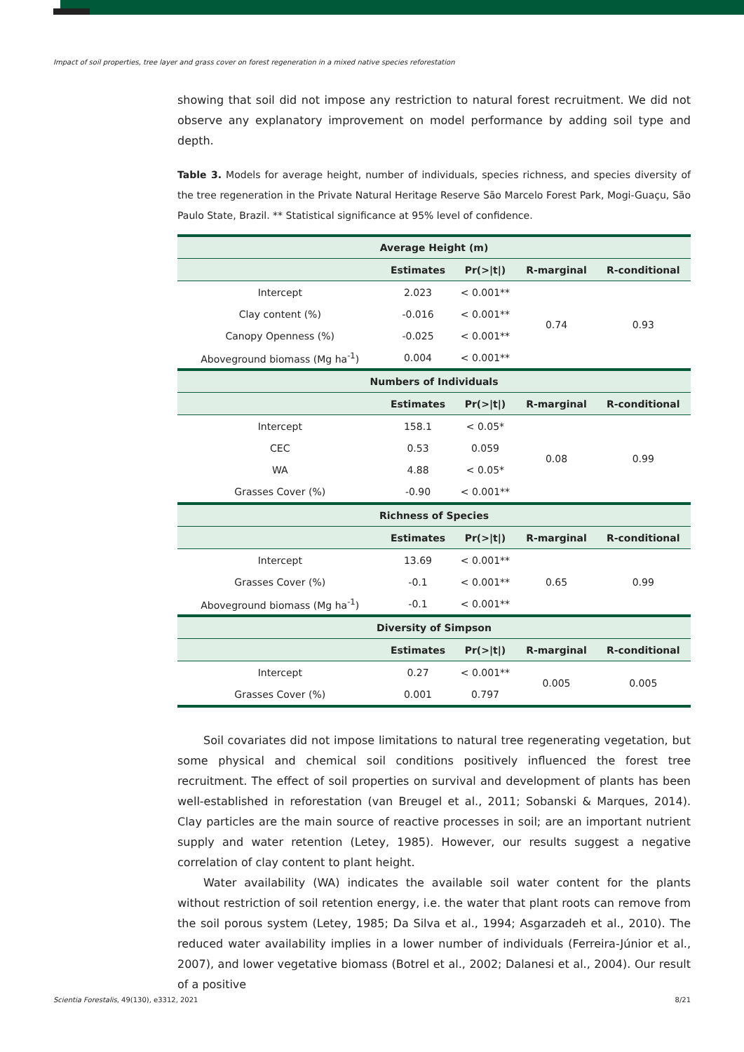Impact of soil properties, tree layer and grass cover on forest regeneration in a mixed native species reforestation
showing that soil did not impose any restriction to natural forest recruitment. We did not observe any explanatory improvement on model performance by adding soil type and depth.
Table 3. Models for average height, number of individuals, species richness, and species diversity of the tree regeneration in the Private Natural Heritage Reserve São Marcelo Forest Park, Mogi-Guaçu, São Paulo State, Brazil. ** Statistical significance at 95% level of confidence.
| Average Height (m) | | | | |
| --- | --- | --- | --- | --- |
| | Estimates | Pr(>/t/) | R-marginal | R-conditional |
| Intercept | 2.023 | < 0.001** | 0.74 | 0.93 |
| Clay content (%) | -0.016 | < 0.001** | | |
| Canopy Openness (%) | -0.025 | < 0.001** | | |
| Aboveground biomass (Mg ha<sup>-1</sup>) | 0.004 | < 0.001** | | |
| Numbers of Individuals | | | | |
| | Estimates | Pr(>/t/) | R-marginal | R-conditional |
| Intercept | 158.1 | < 0.05* | 0.08 | 0.99 |
| CEC | 0.53 | 0.059 | | |
| WA | 4.88 | < 0.05* | | |
| Grasses Cover (%) | -0.90 | < 0.001** | | |
| Richness of Species | | | | |
| | Estimates | Pr(>/t/) | R-marginal | R-conditional |
| Intercept | 13.69 | < 0.001** | 0.65 | 0.99 |
| Grasses Cover (%) | -0.1 | < 0.001** | | |
| Aboveground biomass (Mg ha<sup>-1</sup>) | -0.1 | < 0.001** | | |
| Diversity of Simpson | | | | |
| | Estimates | Pr(>/t/) | R-marginal | R-conditional |
| Intercept | 0.27 | < 0.001** | 0.005 | 0.005 |
| Grasses Cover (%) | 0.001 | 0.797 | | |
Soil covariates did not impose limitations to natural tree regenerating vegetation, but some physical and chemical soil conditions positively influenced the forest tree recruitment. The effect of soil properties on survival and development of plants has been well-established in reforestation (van Breugel et al., 2011; Sobanski & Marques, 2014). Clay particles are the main source of reactive processes in soil; are an important nutrient supply and water retention (Letey, 1985). However, our results suggest a negative correlation of clay content to plant height.
Water availability (WA) indicates the available soil water content for the plants without restriction of soil retention energy, i.e. the water that plant roots can remove from the soil porous system (Letey, 1985; Da Silva et al., 1994; Asgarzadeh et al., 2010). The reduced water availability implies in a lower number of individuals (Ferreira-Júnior et al., 2007), and lower vegetative biomass (Botrel et al., 2002; Dalanesi et al., 2004). Our result of a positive
Scientia Forestalis, 49(130), e3312, 2021
8/21